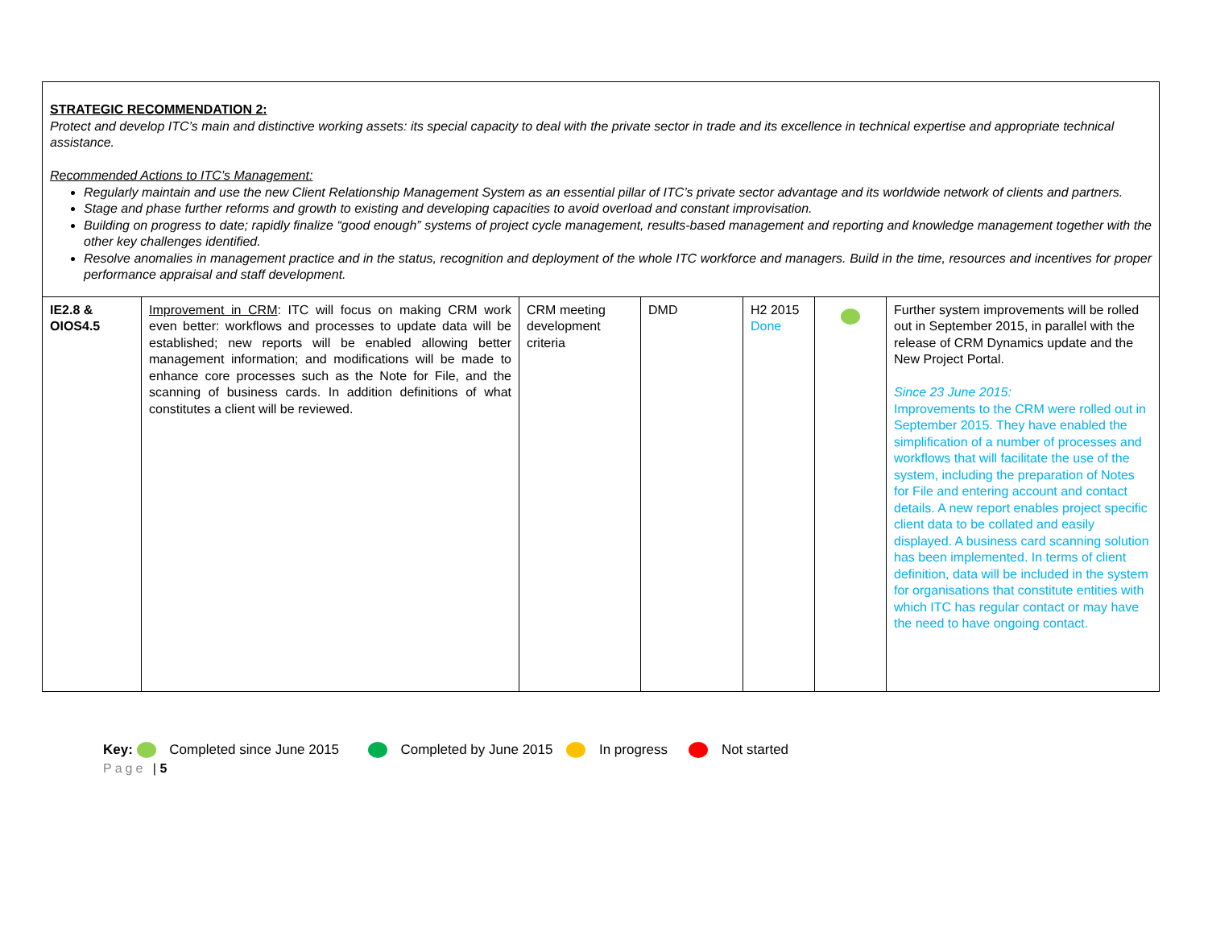| STRATEGIC RECOMMENDATION 2: Protect and develop ITC’s main and distinctive working assets: its special capacity to deal with the private sector in trade and its excellence in technical expertise and appropriate technical assistance. Recommended Actions to ITC’s Management: Regularly maintain and use the new Client Relationship Management System as an essential pillar of ITC’s private sector advantage and its worldwide network of clients and partners. Stage and phase further reforms and growth to existing and developing capacities to avoid overload and constant improvisation. Building on progress to date; rapidly finalize “good enough” systems of project cycle management, results-based management and reporting and knowledge management together with the other key challenges identified. Resolve anomalies in management practice and in the status, recognition and deployment of the whole ITC workforce and managers. Build in the time, resources and incentives for proper performance appraisal and staff development. | | | | | | |
| IE2.8 & OIOS4.5 | Improvement in CRM : ITC will focus on making CRM work even better: workflows and processes to update data will be established; new reports will be enabled allowing better management information; and modifications will be made to enhance core processes such as the Note for File, and the scanning of business cards. In addition definitions of what constitutes a client will be reviewed. | CRM meeting development criteria | DMD | H2 2015 Done | | Further system improvements will be rolled out in September 2015, in parallel with the release of CRM Dynamics update and the New Project Portal. Since 23 June 2015: Improvements to the CRM were rolled out in September 2015. They have enabled the simplification of a number of processes and workflows that will facilitate the use of the system, including the preparation of Notes for File and entering account and contact details. A new report enables project specific client data to be collated and easily displayed. A business card scanning solution has been implemented. In terms of client definition, data will be included in the system for organisations that constitute entities with which ITC has regular contact or may have the need to have ongoing contact. |
Key: Completed since June 2015 Completed by June 2015 In progress Not started
Page | 5